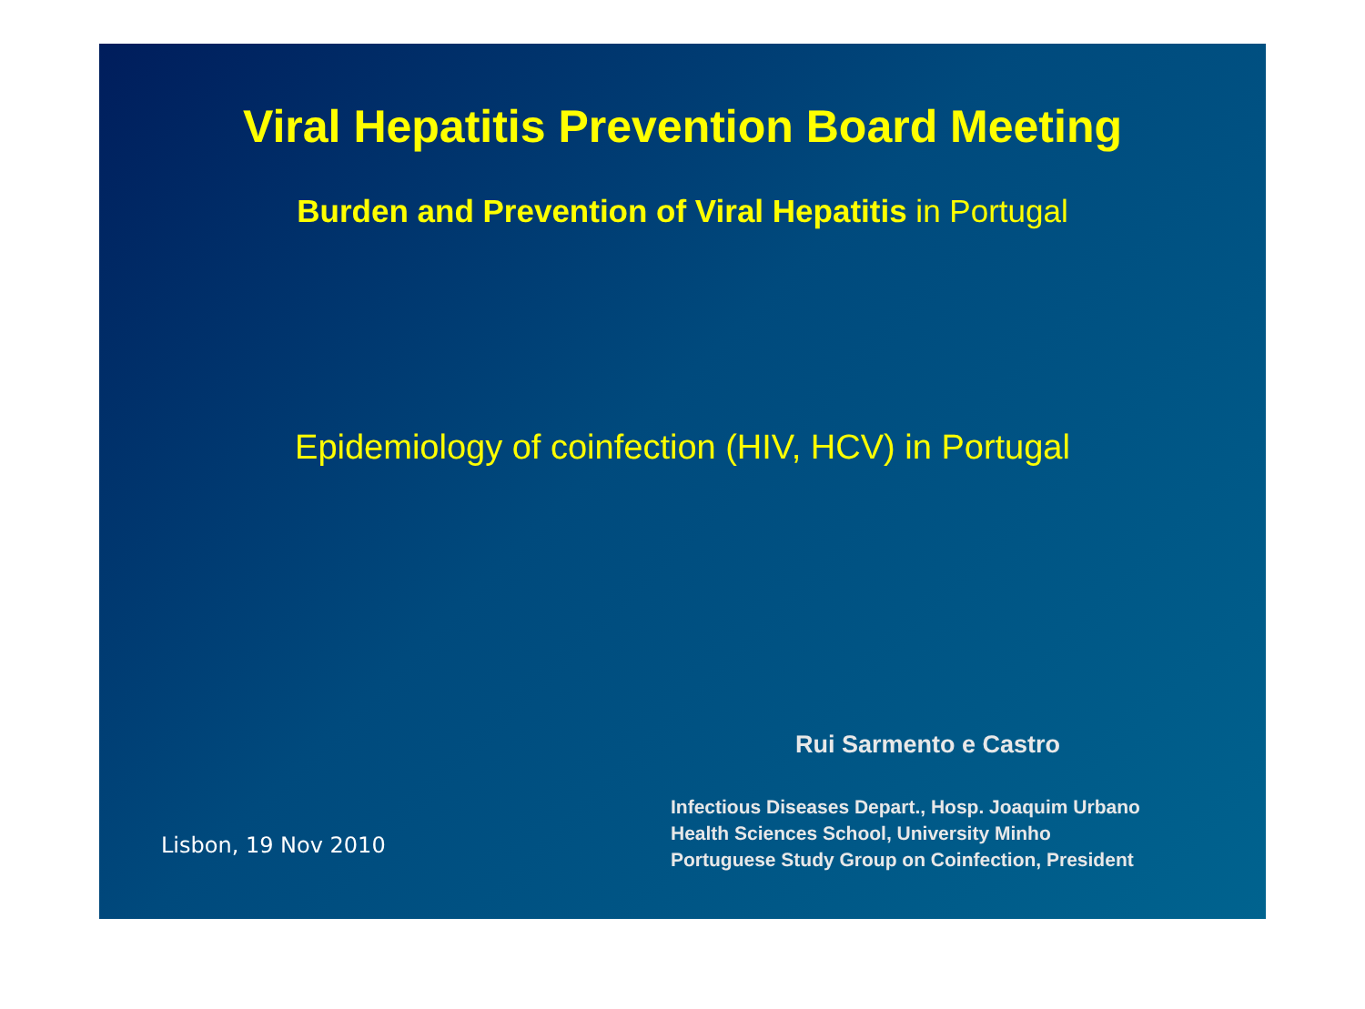Viral Hepatitis Prevention Board Meeting
Burden and Prevention of Viral Hepatitis in Portugal
Epidemiology of coinfection (HIV, HCV) in Portugal
Lisbon, 19 Nov 2010
Rui Sarmento e Castro
Infectious Diseases Depart., Hosp. Joaquim Urbano
Health Sciences School, University Minho
Portuguese Study Group on Coinfection, President